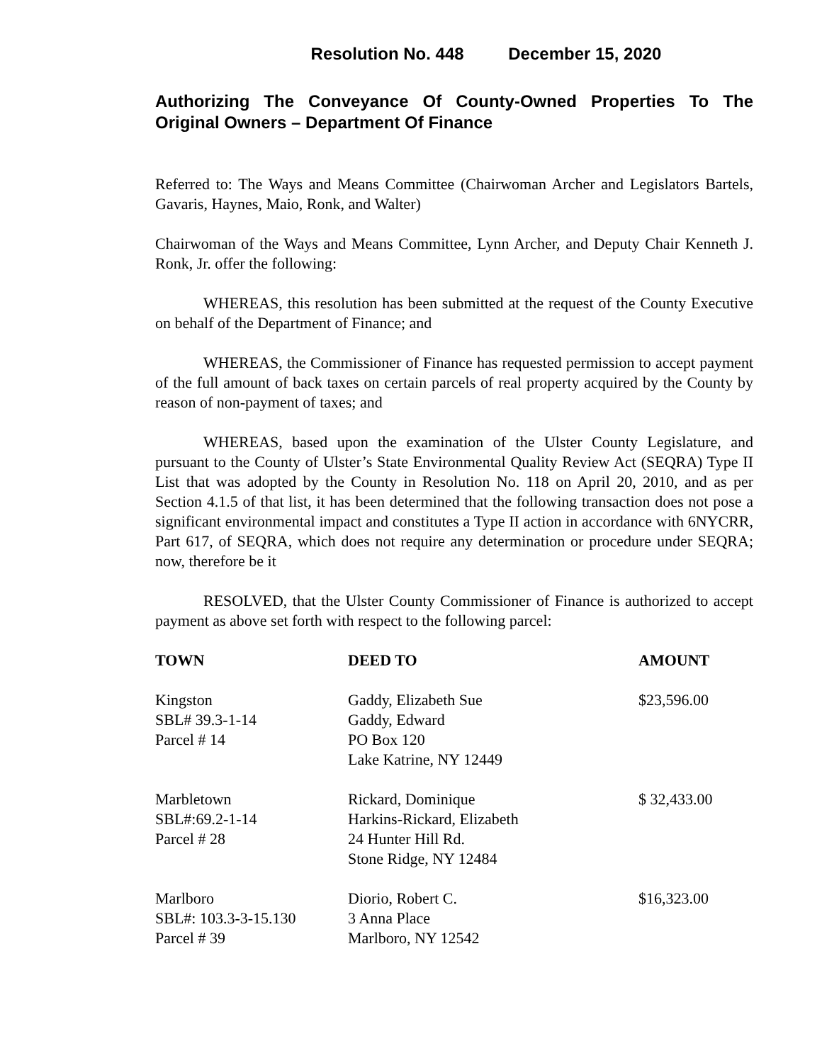Resolution No. 448 December 15, 2020
Authorizing The Conveyance Of County-Owned Properties To The Original Owners – Department Of Finance
Referred to: The Ways and Means Committee (Chairwoman Archer and Legislators Bartels, Gavaris, Haynes, Maio, Ronk, and Walter)
Chairwoman of the Ways and Means Committee, Lynn Archer, and Deputy Chair Kenneth J. Ronk, Jr. offer the following:
WHEREAS, this resolution has been submitted at the request of the County Executive on behalf of the Department of Finance; and
WHEREAS, the Commissioner of Finance has requested permission to accept payment of the full amount of back taxes on certain parcels of real property acquired by the County by reason of non-payment of taxes; and
WHEREAS, based upon the examination of the Ulster County Legislature, and pursuant to the County of Ulster’s State Environmental Quality Review Act (SEQRA) Type II List that was adopted by the County in Resolution No. 118 on April 20, 2010, and as per Section 4.1.5 of that list, it has been determined that the following transaction does not pose a significant environmental impact and constitutes a Type II action in accordance with 6NYCRR, Part 617, of SEQRA, which does not require any determination or procedure under SEQRA; now, therefore be it
RESOLVED, that the Ulster County Commissioner of Finance is authorized to accept payment as above set forth with respect to the following parcel:
| TOWN | DEED TO | AMOUNT |
| --- | --- | --- |
| Kingston SBL# 39.3-1-14 Parcel # 14 | Gaddy, Elizabeth Sue Gaddy, Edward PO Box 120 Lake Katrine, NY 12449 | $23,596.00 |
| Marbletown SBL#:69.2-1-14 Parcel # 28 | Rickard, Dominique Harkins-Rickard, Elizabeth 24 Hunter Hill Rd. Stone Ridge, NY 12484 | $ 32,433.00 |
| Marlboro SBL#: 103.3-3-15.130 Parcel # 39 | Diorio, Robert C. 3 Anna Place Marlboro, NY 12542 | $16,323.00 |